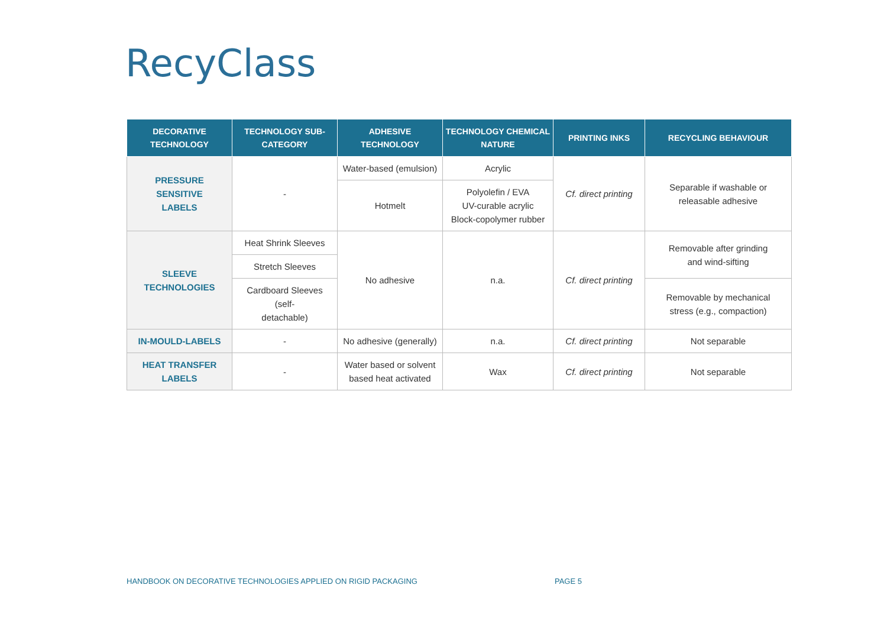RecyClass
| DECORATIVE TECHNOLOGY | TECHNOLOGY SUB- CATEGORY | ADHESIVE TECHNOLOGY | TECHNOLOGY CHEMICAL NATURE | PRINTING INKS | RECYCLING BEHAVIOUR |
| --- | --- | --- | --- | --- | --- |
| PRESSURE SENSITIVE LABELS | - | Water-based (emulsion) | Acrylic | Cf. direct printing | Separable if washable or releasable adhesive |
| | | Hotmelt | Polyolefin / EVA UV-curable acrylic Block-copolymer rubber | | |
| SLEEVE TECHNOLOGIES | Heat Shrink Sleeves | No adhesive | n.a. | Cf. direct printing | Removable after grinding and wind-sifting |
| | Stretch Sleeves | | | | |
| | Cardboard Sleeves (self- detachable) | | | | Removable by mechanical stress (e.g., compaction) |
| IN-MOULD-LABELS | - | No adhesive (generally) | n.a. | Cf. direct printing | Not separable |
| HEAT TRANSFER LABELS | - | Water based or solvent based heat activated | Wax | Cf. direct printing | Not separable |
HANDBOOK ON DECORATIVE TECHNOLOGIES APPLIED ON RIGID PACKAGING PAGE 5